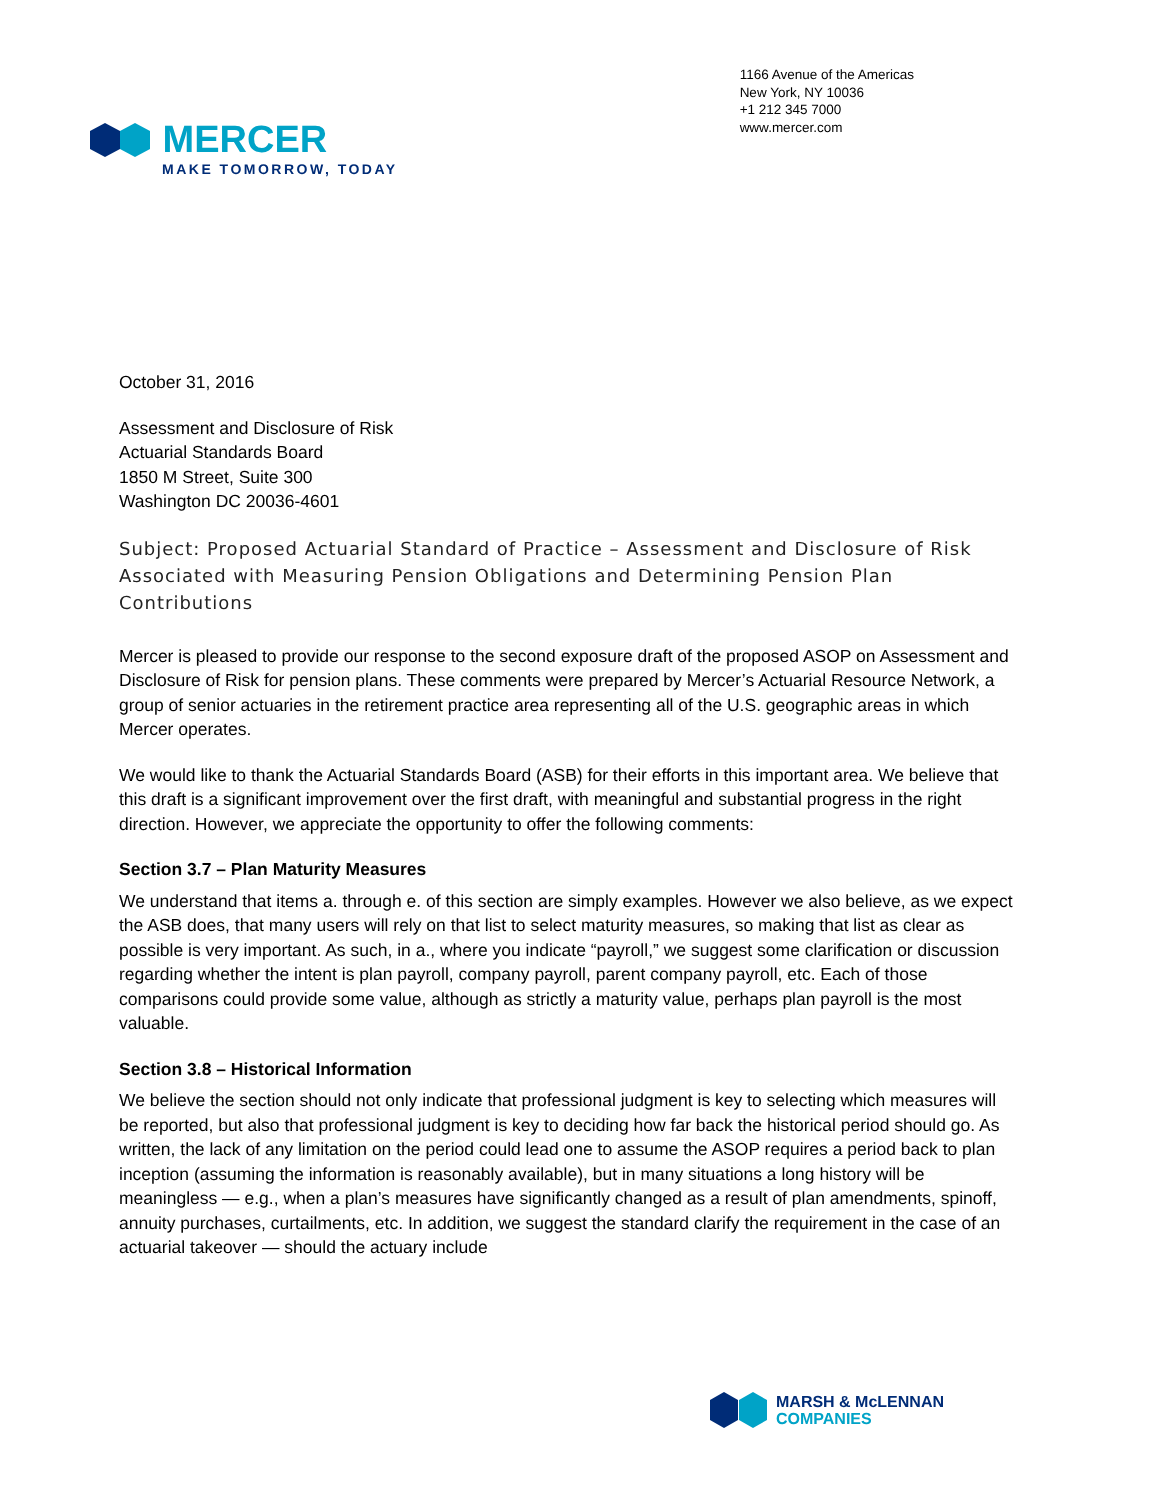MERCER
MAKE TOMORROW, TODAY
1166 Avenue of the Americas
New York, NY 10036
+1 212 345 7000
www.mercer.com
October 31, 2016
Assessment and Disclosure of Risk
Actuarial Standards Board
1850 M Street, Suite 300
Washington DC 20036-4601
Subject: Proposed Actuarial Standard of Practice – Assessment and Disclosure of Risk Associated with Measuring Pension Obligations and Determining Pension Plan Contributions
Mercer is pleased to provide our response to the second exposure draft of the proposed ASOP on Assessment and Disclosure of Risk for pension plans. These comments were prepared by Mercer’s Actuarial Resource Network, a group of senior actuaries in the retirement practice area representing all of the U.S. geographic areas in which Mercer operates.
We would like to thank the Actuarial Standards Board (ASB) for their efforts in this important area. We believe that this draft is a significant improvement over the first draft, with meaningful and substantial progress in the right direction. However, we appreciate the opportunity to offer the following comments:
Section 3.7 – Plan Maturity Measures
We understand that items a. through e. of this section are simply examples. However we also believe, as we expect the ASB does, that many users will rely on that list to select maturity measures, so making that list as clear as possible is very important. As such, in a., where you indicate “payroll,” we suggest some clarification or discussion regarding whether the intent is plan payroll, company payroll, parent company payroll, etc. Each of those comparisons could provide some value, although as strictly a maturity value, perhaps plan payroll is the most valuable.
Section 3.8 – Historical Information
We believe the section should not only indicate that professional judgment is key to selecting which measures will be reported, but also that professional judgment is key to deciding how far back the historical period should go. As written, the lack of any limitation on the period could lead one to assume the ASOP requires a period back to plan inception (assuming the information is reasonably available), but in many situations a long history will be meaningless — e.g., when a plan’s measures have significantly changed as a result of plan amendments, spinoff, annuity purchases, curtailments, etc. In addition, we suggest the standard clarify the requirement in the case of an actuarial takeover — should the actuary include
MARSH & McLENNAN
COMPANIES